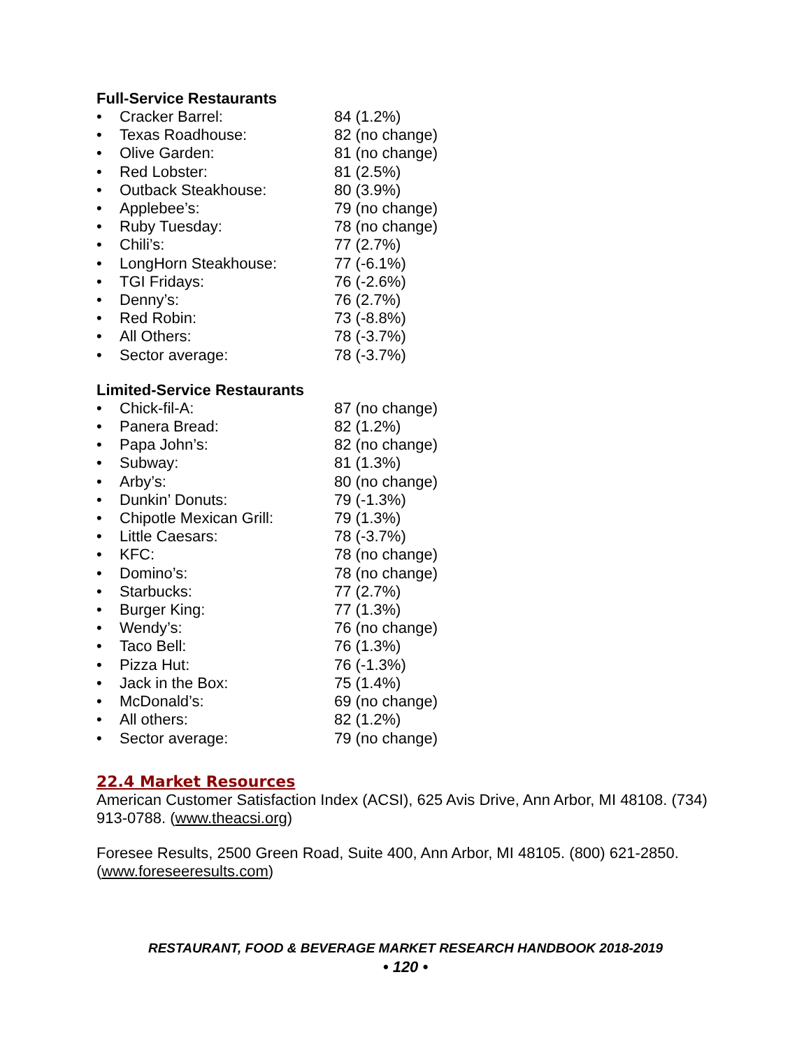Full-Service Restaurants
• Cracker Barrel: 84 (1.2%)
• Texas Roadhouse: 82 (no change)
• Olive Garden: 81 (no change)
• Red Lobster: 81 (2.5%)
• Outback Steakhouse: 80 (3.9%)
• Applebee’s: 79 (no change)
• Ruby Tuesday: 78 (no change)
• Chili’s: 77 (2.7%)
• LongHorn Steakhouse: 77 (-6.1%)
• TGI Fridays: 76 (-2.6%)
• Denny’s: 76 (2.7%)
• Red Robin: 73 (-8.8%)
• All Others: 78 (-3.7%)
• Sector average: 78 (-3.7%)
Limited-Service Restaurants
• Chick-fil-A: 87 (no change)
• Panera Bread: 82 (1.2%)
• Papa John’s: 82 (no change)
• Subway: 81 (1.3%)
• Arby’s: 80 (no change)
• Dunkin’ Donuts: 79 (-1.3%)
• Chipotle Mexican Grill: 79 (1.3%)
• Little Caesars: 78 (-3.7%)
• KFC: 78 (no change)
• Domino’s: 78 (no change)
• Starbucks: 77 (2.7%)
• Burger King: 77 (1.3%)
• Wendy’s: 76 (no change)
• Taco Bell: 76 (1.3%)
• Pizza Hut: 76 (-1.3%)
• Jack in the Box: 75 (1.4%)
• McDonald’s: 69 (no change)
• All others: 82 (1.2%)
• Sector average: 79 (no change)
22.4 Market Resources
American Customer Satisfaction Index (ACSI), 625 Avis Drive, Ann Arbor, MI 48108. (734) 913-0788. (www.theacsi.org)
Foresee Results, 2500 Green Road, Suite 400, Ann Arbor, MI 48105. (800) 621-2850. (www.foreseeresults.com)
RESTAURANT, FOOD & BEVERAGE MARKET RESEARCH HANDBOOK 2018-2019
• 120 •